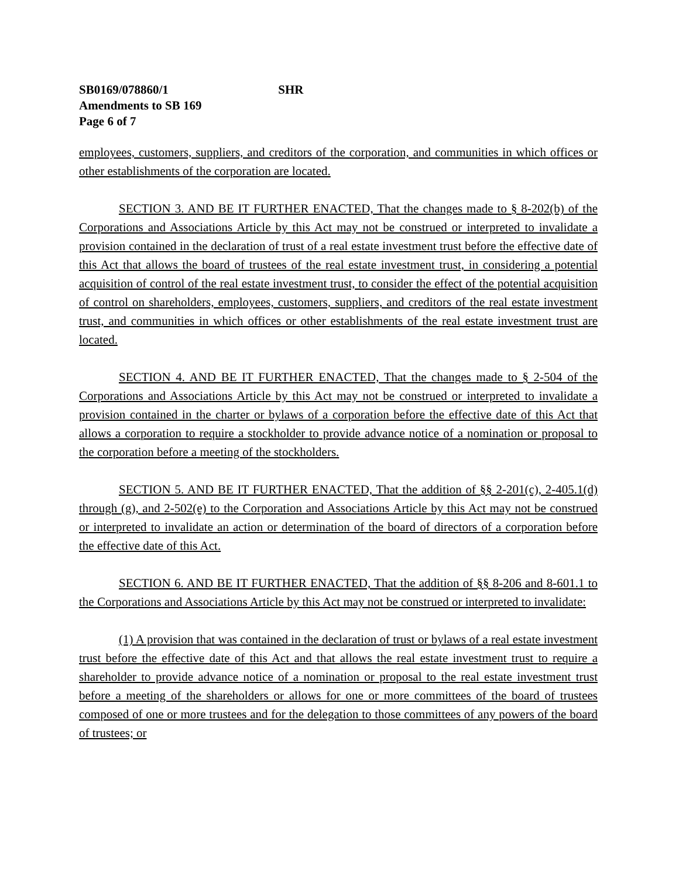SB0169/078860/1 SHR
Amendments to SB 169
Page 6 of 7
employees, customers, suppliers, and creditors of the corporation, and communities in which offices or other establishments of the corporation are located.
SECTION 3. AND BE IT FURTHER ENACTED, That the changes made to § 8-202(b) of the Corporations and Associations Article by this Act may not be construed or interpreted to invalidate a provision contained in the declaration of trust of a real estate investment trust before the effective date of this Act that allows the board of trustees of the real estate investment trust, in considering a potential acquisition of control of the real estate investment trust, to consider the effect of the potential acquisition of control on shareholders, employees, customers, suppliers, and creditors of the real estate investment trust, and communities in which offices or other establishments of the real estate investment trust are located.
SECTION 4. AND BE IT FURTHER ENACTED, That the changes made to § 2-504 of the Corporations and Associations Article by this Act may not be construed or interpreted to invalidate a provision contained in the charter or bylaws of a corporation before the effective date of this Act that allows a corporation to require a stockholder to provide advance notice of a nomination or proposal to the corporation before a meeting of the stockholders.
SECTION 5. AND BE IT FURTHER ENACTED, That the addition of §§ 2-201(c), 2-405.1(d) through (g), and 2-502(e) to the Corporation and Associations Article by this Act may not be construed or interpreted to invalidate an action or determination of the board of directors of a corporation before the effective date of this Act.
SECTION 6. AND BE IT FURTHER ENACTED, That the addition of §§ 8-206 and 8-601.1 to the Corporations and Associations Article by this Act may not be construed or interpreted to invalidate:
(1) A provision that was contained in the declaration of trust or bylaws of a real estate investment trust before the effective date of this Act and that allows the real estate investment trust to require a shareholder to provide advance notice of a nomination or proposal to the real estate investment trust before a meeting of the shareholders or allows for one or more committees of the board of trustees composed of one or more trustees and for the delegation to those committees of any powers of the board of trustees; or